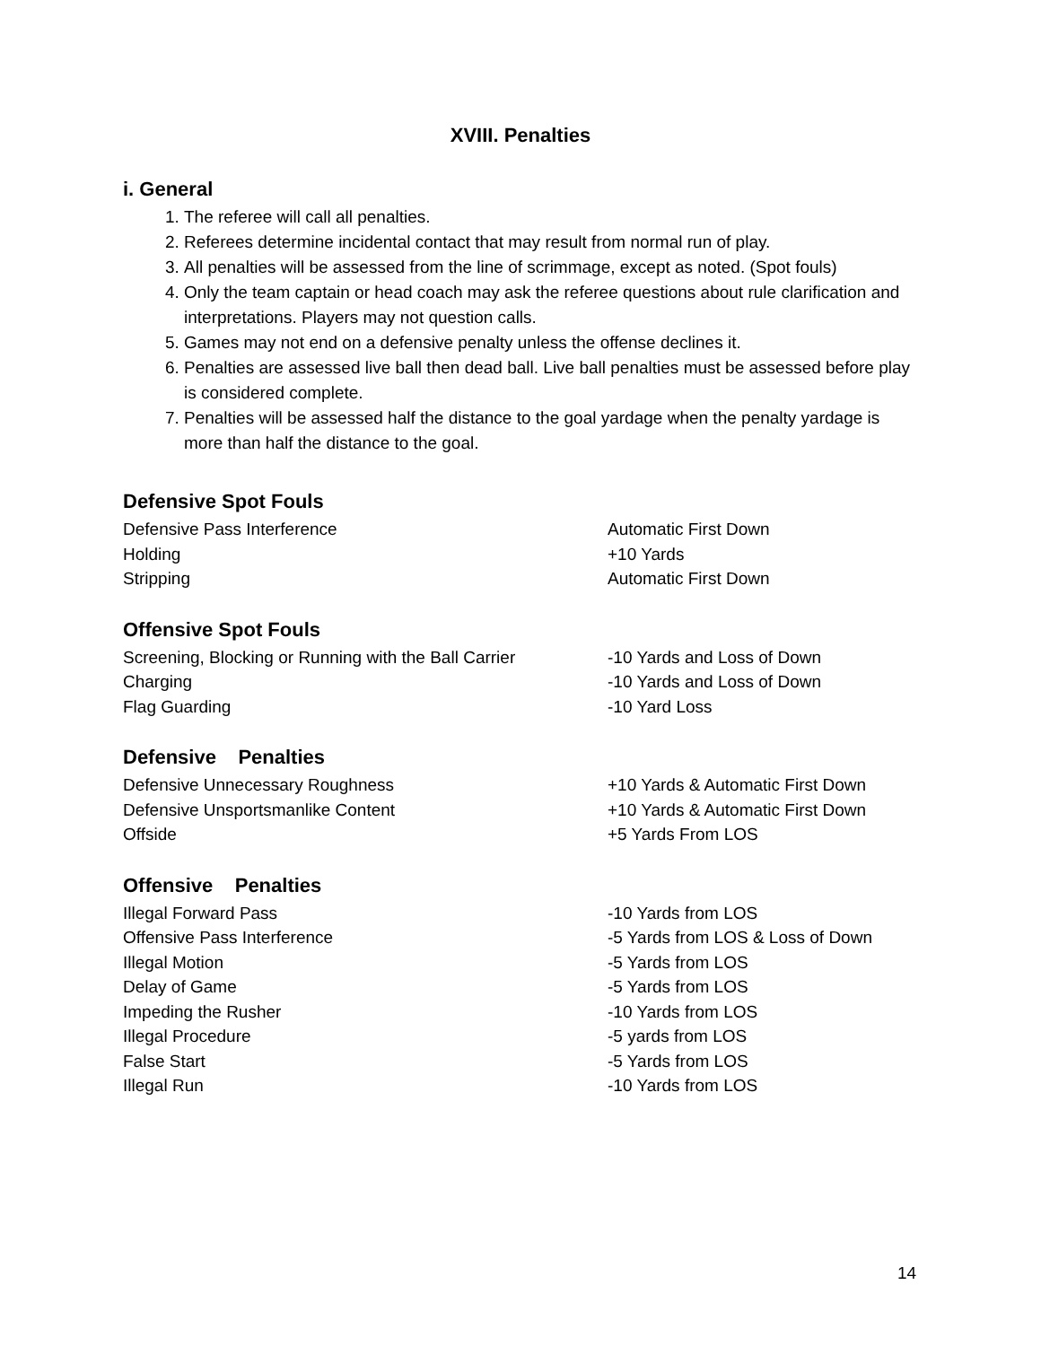XVIII. Penalties
i. General
1. The referee will call all penalties.
2. Referees determine incidental contact that may result from normal run of play.
3. All penalties will be assessed from the line of scrimmage, except as noted. (Spot fouls)
4. Only the team captain or head coach may ask the referee questions about rule clarification and interpretations. Players may not question calls.
5. Games may not end on a defensive penalty unless the offense declines it.
6. Penalties are assessed live ball then dead ball. Live ball penalties must be assessed before play is considered complete.
7. Penalties will be assessed half the distance to the goal yardage when the penalty yardage is more than half the distance to the goal.
Defensive Spot Fouls
| Defensive Pass Interference | Automatic First Down |
| Holding | +10 Yards |
| Stripping | Automatic First Down |
Offensive Spot Fouls
| Screening, Blocking or Running with the Ball Carrier | -10 Yards and Loss of Down |
| Charging | -10 Yards and Loss of Down |
| Flag Guarding | -10 Yard Loss |
Defensive Penalties
| Defensive Unnecessary Roughness | +10 Yards & Automatic First Down |
| Defensive Unsportsmanlike Content | +10 Yards & Automatic First Down |
| Offside | +5 Yards From LOS |
Offensive Penalties
| Illegal Forward Pass | -10 Yards from LOS |
| Offensive Pass Interference | -5 Yards from LOS & Loss of Down |
| Illegal Motion | -5 Yards from LOS |
| Delay of Game | -5 Yards from LOS |
| Impeding the Rusher | -10 Yards from LOS |
| Illegal Procedure | -5 yards from LOS |
| False Start | -5 Yards from LOS |
| Illegal Run | -10 Yards from LOS |
14